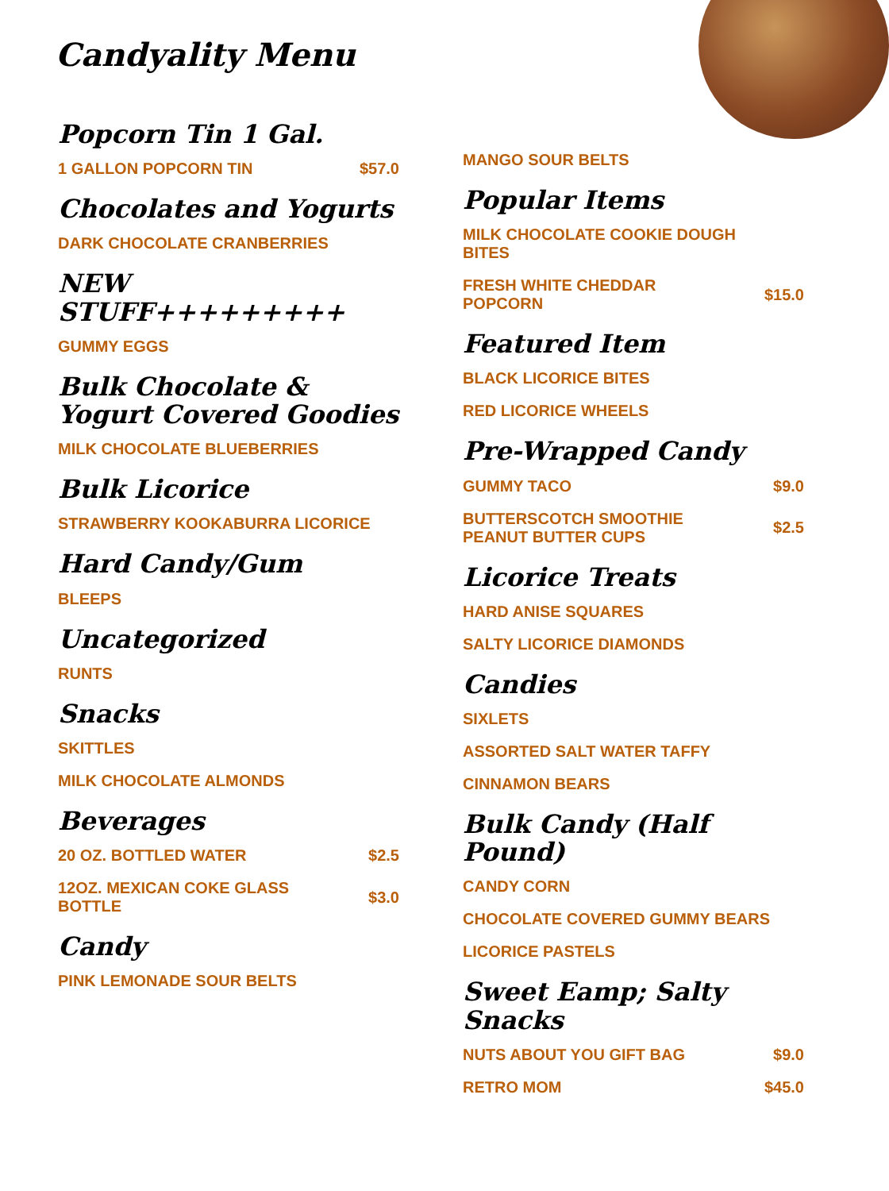Candyality Menu
Popcorn Tin 1 Gal.
1 GALLON POPCORN TIN $57.0
Chocolates and Yogurts
DARK CHOCOLATE CRANBERRIES
NEW STUFF+++++++++
GUMMY EGGS
Bulk Chocolate & Yogurt Covered Goodies
MILK CHOCOLATE BLUEBERRIES
Bulk Licorice
STRAWBERRY KOOKABURRA LICORICE
Hard Candy/Gum
BLEEPS
Uncategorized
RUNTS
Snacks
SKITTLES
MILK CHOCOLATE ALMONDS
Beverages
20 OZ. BOTTLED WATER $2.5
12OZ. MEXICAN COKE GLASS BOTTLE $3.0
Candy
PINK LEMONADE SOUR BELTS
MANGO SOUR BELTS
Popular Items
MILK CHOCOLATE COOKIE DOUGH BITES
FRESH WHITE CHEDDAR POPCORN $15.0
Featured Item
BLACK LICORICE BITES
RED LICORICE WHEELS
Pre-Wrapped Candy
GUMMY TACO $9.0
BUTTERSCOTCH SMOOTHIE PEANUT BUTTER CUPS $2.5
Licorice Treats
HARD ANISE SQUARES
SALTY LICORICE DIAMONDS
Candies
SIXLETS
ASSORTED SALT WATER TAFFY
CINNAMON BEARS
Bulk Candy (Half Pound)
CANDY CORN
CHOCOLATE COVERED GUMMY BEARS
LICORICE PASTELS
Sweet Eamp; Salty Snacks
NUTS ABOUT YOU GIFT BAG $9.0
RETRO MOM $45.0